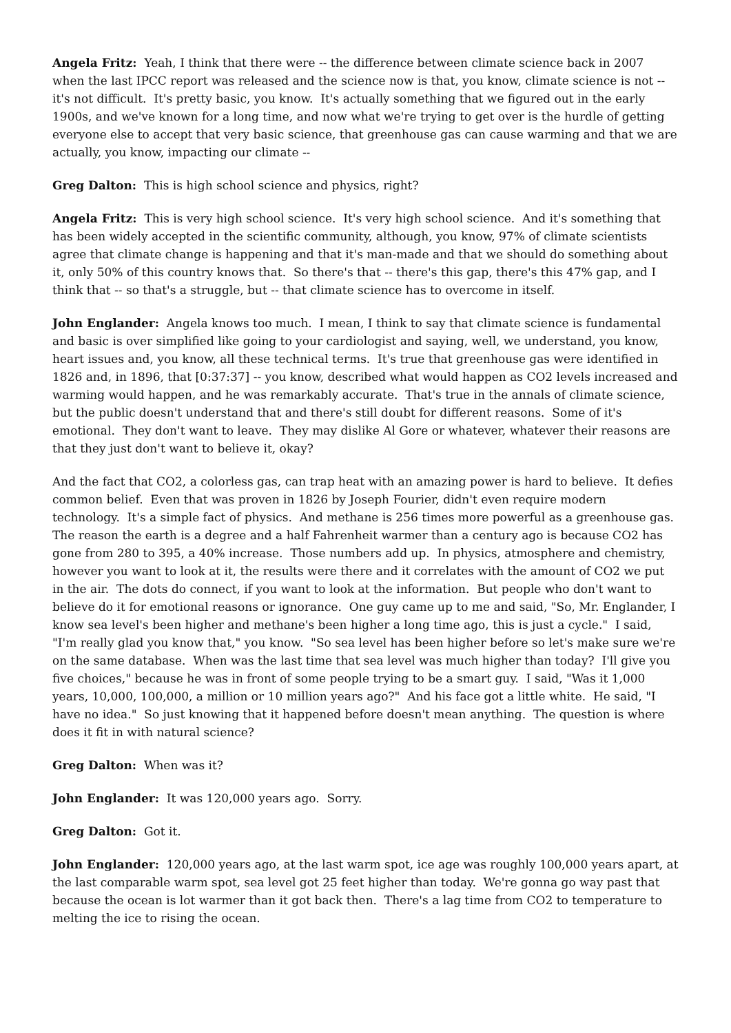Angela Fritz: Yeah, I think that there were -- the difference between climate science back in 2007 when the last IPCC report was released and the science now is that, you know, climate science is not -- it's not difficult. It's pretty basic, you know. It's actually something that we figured out in the early 1900s, and we've known for a long time, and now what we're trying to get over is the hurdle of getting everyone else to accept that very basic science, that greenhouse gas can cause warming and that we are actually, you know, impacting our climate --
Greg Dalton: This is high school science and physics, right?
Angela Fritz: This is very high school science. It's very high school science. And it's something that has been widely accepted in the scientific community, although, you know, 97% of climate scientists agree that climate change is happening and that it's man-made and that we should do something about it, only 50% of this country knows that. So there's that -- there's this gap, there's this 47% gap, and I think that -- so that's a struggle, but -- that climate science has to overcome in itself.
John Englander: Angela knows too much. I mean, I think to say that climate science is fundamental and basic is over simplified like going to your cardiologist and saying, well, we understand, you know, heart issues and, you know, all these technical terms. It's true that greenhouse gas were identified in 1826 and, in 1896, that [0:37:37] -- you know, described what would happen as CO2 levels increased and warming would happen, and he was remarkably accurate. That's true in the annals of climate science, but the public doesn't understand that and there's still doubt for different reasons. Some of it's emotional. They don't want to leave. They may dislike Al Gore or whatever, whatever their reasons are that they just don't want to believe it, okay?
And the fact that CO2, a colorless gas, can trap heat with an amazing power is hard to believe. It defies common belief. Even that was proven in 1826 by Joseph Fourier, didn't even require modern technology. It's a simple fact of physics. And methane is 256 times more powerful as a greenhouse gas. The reason the earth is a degree and a half Fahrenheit warmer than a century ago is because CO2 has gone from 280 to 395, a 40% increase. Those numbers add up. In physics, atmosphere and chemistry, however you want to look at it, the results were there and it correlates with the amount of CO2 we put in the air. The dots do connect, if you want to look at the information. But people who don't want to believe do it for emotional reasons or ignorance. One guy came up to me and said, "So, Mr. Englander, I know sea level's been higher and methane's been higher a long time ago, this is just a cycle." I said, "I'm really glad you know that," you know. "So sea level has been higher before so let's make sure we're on the same database. When was the last time that sea level was much higher than today? I'll give you five choices," because he was in front of some people trying to be a smart guy. I said, "Was it 1,000 years, 10,000, 100,000, a million or 10 million years ago?" And his face got a little white. He said, "I have no idea." So just knowing that it happened before doesn't mean anything. The question is where does it fit in with natural science?
Greg Dalton: When was it?
John Englander: It was 120,000 years ago. Sorry.
Greg Dalton: Got it.
John Englander: 120,000 years ago, at the last warm spot, ice age was roughly 100,000 years apart, at the last comparable warm spot, sea level got 25 feet higher than today. We're gonna go way past that because the ocean is lot warmer than it got back then. There's a lag time from CO2 to temperature to melting the ice to rising the ocean.